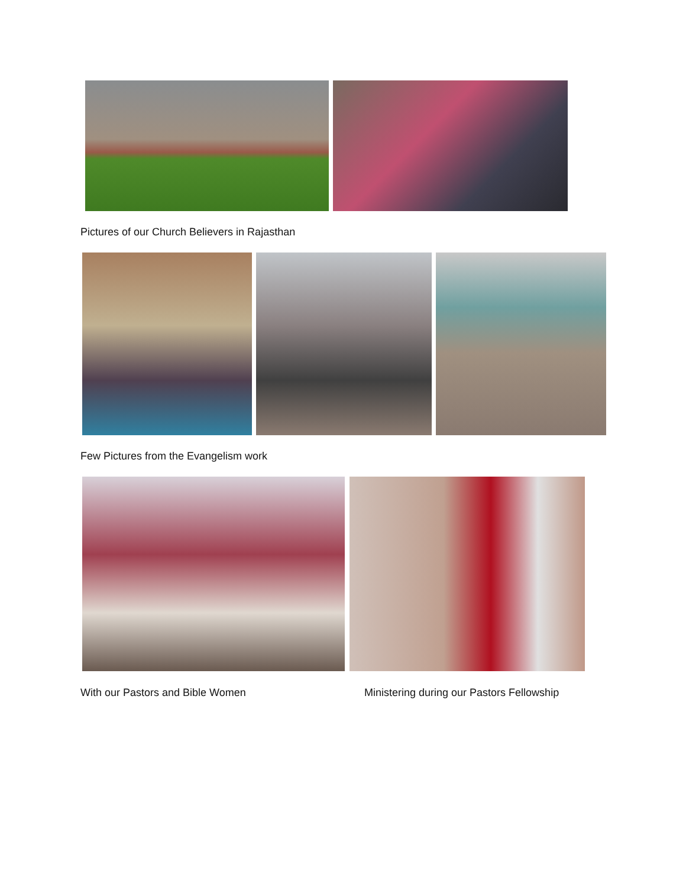Pictures of our Church Believers in Rajasthan
Few Pictures from the Evangelism work
With our Pastors and Bible Women
Ministering during our Pastors Fellowship